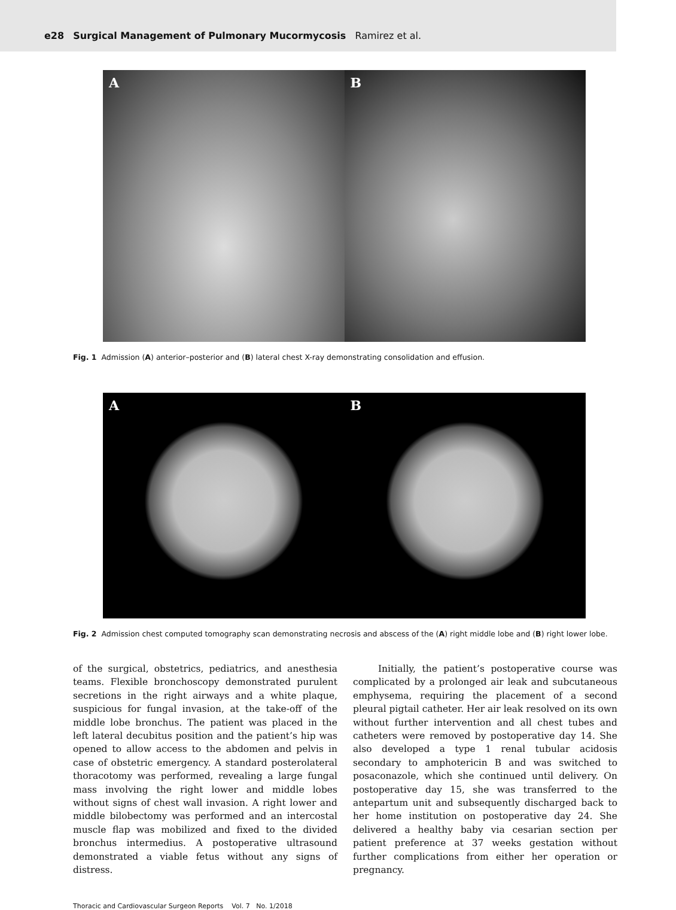e28 Surgical Management of Pulmonary Mucormycosis Ramirez et al.
A B
Fig. 1 Admission (A) anterior–posterior and (B) lateral chest X-ray demonstrating consolidation and effusion.
A B
Fig. 2 Admission chest computed tomography scan demonstrating necrosis and abscess of the (A) right middle lobe and (B) right lower lobe.
of the surgical, obstetrics, pediatrics, and anesthesia teams. Flexible bronchoscopy demonstrated purulent secretions in the right airways and a white plaque, suspicious for fungal invasion, at the take-off of the middle lobe bronchus. The patient was placed in the left lateral decubitus position and the patient’s hip was opened to allow access to the abdomen and pelvis in case of obstetric emergency. A standard posterolateral thoracotomy was performed, revealing a large fungal mass involving the right lower and middle lobes without signs of chest wall invasion. A right lower and middle bilobectomy was performed and an intercostal muscle flap was mobilized and fixed to the divided bronchus intermedius. A postoperative ultrasound demonstrated a viable fetus without any signs of distress.
Initially, the patient’s postoperative course was complicated by a prolonged air leak and subcutaneous emphysema, requiring the placement of a second pleural pigtail catheter. Her air leak resolved on its own without further intervention and all chest tubes and catheters were removed by postoperative day 14. She also developed a type 1 renal tubular acidosis secondary to amphotericin B and was switched to posaconazole, which she continued until delivery. On postoperative day 15, she was transferred to the antepartum unit and subsequently discharged back to her home institution on postoperative day 24. She delivered a healthy baby via cesarian section per patient preference at 37 weeks gestation without further complications from either her operation or pregnancy.
Thoracic and Cardiovascular Surgeon Reports Vol. 7 No. 1/2018